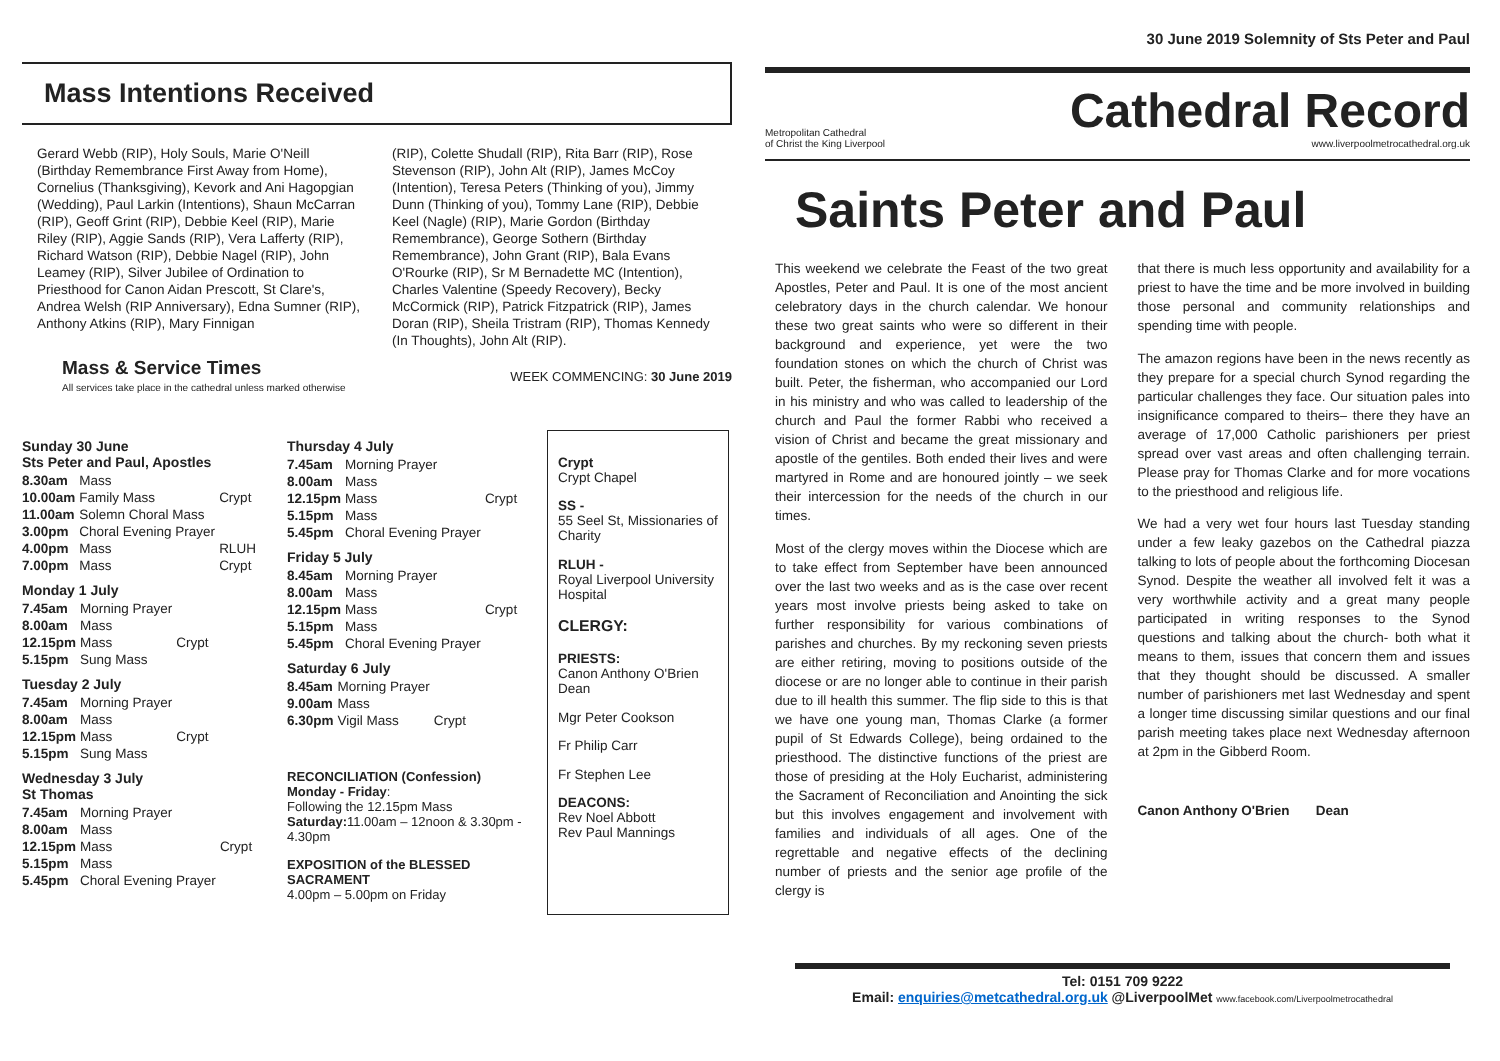Mass Intentions Received
Gerard Webb (RIP), Holy Souls, Marie O'Neill (Birthday Remembrance First Away from Home), Cornelius (Thanksgiving), Kevork and Ani Hagopgian (Wedding), Paul Larkin (Intentions), Shaun McCarran (RIP), Geoff Grint (RIP), Debbie Keel (RIP), Marie Riley (RIP), Aggie Sands (RIP), Vera Lafferty (RIP), Richard Watson (RIP), Debbie Nagel (RIP), John Leamey (RIP), Silver Jubilee of Ordination to Priesthood for Canon Aidan Prescott, St Clare's, Andrea Welsh (RIP Anniversary), Edna Sumner (RIP), Anthony Atkins (RIP), Mary Finnigan
(RIP), Colette Shudall (RIP), Rita Barr (RIP), Rose Stevenson (RIP), John Alt (RIP), James McCoy (Intention), Teresa Peters (Thinking of you), Jimmy Dunn (Thinking of you), Tommy Lane (RIP), Debbie Keel (Nagle) (RIP), Marie Gordon (Birthday Remembrance), George Sothern (Birthday Remembrance), John Grant (RIP), Bala Evans O'Rourke (RIP), Sr M Bernadette MC (Intention), Charles Valentine (Speedy Recovery), Becky McCormick (RIP), Patrick Fitzpatrick (RIP), James Doran (RIP), Sheila Tristram (RIP), Thomas Kennedy (In Thoughts), John Alt (RIP).
Mass & Service Times
All services take place in the cathedral unless marked otherwise
WEEK COMMENCING: 30 June 2019
Sunday 30 June
Sts Peter and Paul, Apostles
| 8.30am | Mass | |
| 10.00am | Family Mass | Crypt |
| 11.00am | Solemn Choral Mass | |
| 3.00pm | Choral Evening Prayer | |
| 4.00pm | Mass | RLUH |
| 7.00pm | Mass | Crypt |
Monday 1 July
| 7.45am | Morning Prayer | |
| 8.00am | Mass | |
| 12.15pm | Mass | Crypt |
| 5.15pm | Sung Mass | |
Tuesday 2 July
| 7.45am | Morning Prayer | |
| 8.00am | Mass | |
| 12.15pm | Mass | Crypt |
| 5.15pm | Sung Mass | |
Wednesday 3 July
St Thomas
| 7.45am | Morning Prayer | |
| 8.00am | Mass | |
| 12.15pm | Mass | Crypt |
| 5.15pm | Mass | |
| 5.45pm | Choral Evening Prayer | |
Thursday 4 July
| 7.45am | Morning Prayer | |
| 8.00am | Mass | |
| 12.15pm | Mass | Crypt |
| 5.15pm | Mass | |
| 5.45pm | Choral Evening Prayer | |
Friday 5 July
| 8.45am | Morning Prayer | |
| 8.00am | Mass | |
| 12.15pm | Mass | Crypt |
| 5.15pm | Mass | |
| 5.45pm | Choral Evening Prayer | |
Saturday 6 July
| 8.45am | Morning Prayer | |
| 9.00am | Mass | |
| 6.30pm | Vigil Mass | Crypt |
RECONCILIATION (Confession)
Monday - Friday:
Following the 12.15pm Mass
Saturday: 11.00am – 12noon & 3.30pm - 4.30pm
EXPOSITION of the BLESSED SACRAMENT
4.00pm – 5.00pm on Friday
Crypt
Crypt Chapel
SS -
55 Seel St, Missionaries of Charity
RLUH -
Royal Liverpool University Hospital
CLERGY:
PRIESTS:
Canon Anthony O'Brien Dean
Mgr Peter Cookson
Fr Philip Carr
Fr Stephen Lee
DEACONS:
Rev Noel Abbott
Rev Paul Mannings
30 June 2019 Solemnity of Sts Peter and Paul
Metropolitan Cathedral
of Christ the King Liverpool
Cathedral Record
www.liverpoolmetrocathedral.org.uk
Saints Peter and Paul
This weekend we celebrate the Feast of the two great Apostles, Peter and Paul. It is one of the most ancient celebratory days in the church calendar. We honour these two great saints who were so different in their background and experience, yet were the two foundation stones on which the church of Christ was built. Peter, the fisherman, who accompanied our Lord in his ministry and who was called to leadership of the church and Paul the former Rabbi who received a vision of Christ and became the great missionary and apostle of the gentiles. Both ended their lives and were martyred in Rome and are honoured jointly – we seek their intercession for the needs of the church in our times.
Most of the clergy moves within the Diocese which are to take effect from September have been announced over the last two weeks and as is the case over recent years most involve priests being asked to take on further responsibility for various combinations of parishes and churches. By my reckoning seven priests are either retiring, moving to positions outside of the diocese or are no longer able to continue in their parish due to ill health this summer. The flip side to this is that we have one young man, Thomas Clarke (a former pupil of St Edwards College), being ordained to the priesthood. The distinctive functions of the priest are those of presiding at the Holy Eucharist, administering the Sacrament of Reconciliation and Anointing the sick but this involves engagement and involvement with families and individuals of all ages. One of the regrettable and negative effects of the declining number of priests and the senior age profile of the clergy is
that there is much less opportunity and availability for a priest to have the time and be more involved in building those personal and community relationships and spending time with people.
The amazon regions have been in the news recently as they prepare for a special church Synod regarding the particular challenges they face. Our situation pales into insignificance compared to theirs– there they have an average of 17,000 Catholic parishioners per priest spread over vast areas and often challenging terrain. Please pray for Thomas Clarke and for more vocations to the priesthood and religious life.
We had a very wet four hours last Tuesday standing under a few leaky gazebos on the Cathedral piazza talking to lots of people about the forthcoming Diocesan Synod. Despite the weather all involved felt it was a very worthwhile activity and a great many people participated in writing responses to the Synod questions and talking about the church- both what it means to them, issues that concern them and issues that they thought should be discussed. A smaller number of parishioners met last Wednesday and spent a longer time discussing similar questions and our final parish meeting takes place next Wednesday afternoon at 2pm in the Gibberd Room.
Canon Anthony O'Brien Dean
Tel: 0151 709 9222
Email: enquiries@metcathedral.org.uk @LiverpoolMet www.facebook.com/Liverpoolmetrocathedral